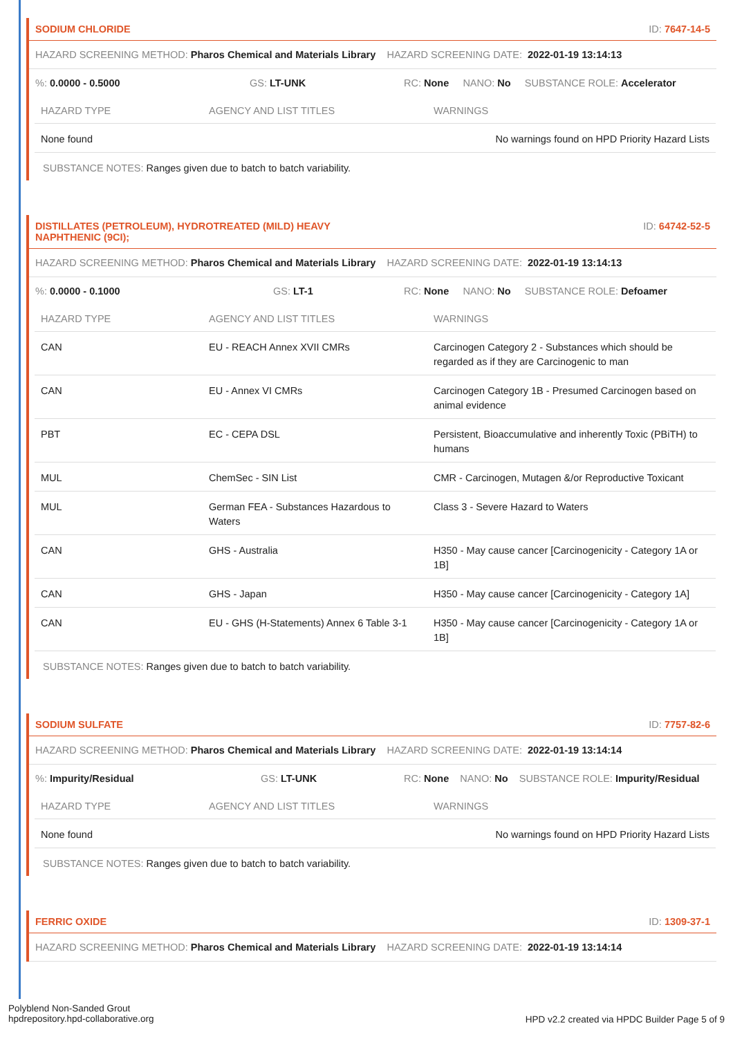SODIUM CHLORIDE ID: 7647-14-5
HAZARD SCREENING METHOD: Pharos Chemical and Materials Library HAZARD SCREENING DATE: 2022-01-19 13:14:13
%: 0.0000 - 0.5000 GS: LT-UNK RC: None NANO: No SUBSTANCE ROLE: Accelerator
| HAZARD TYPE | AGENCY AND LIST TITLES | WARNINGS |
| --- | --- | --- |
| None found | | No warnings found on HPD Priority Hazard Lists |
SUBSTANCE NOTES: Ranges given due to batch to batch variability.
DISTILLATES (PETROLEUM), HYDROTREATED (MILD) HEAVY
NAPHTHENIC (9CI); ID: 64742-52-5
HAZARD SCREENING METHOD: Pharos Chemical and Materials Library HAZARD SCREENING DATE: 2022-01-19 13:14:13
%: 0.0000 - 0.1000 GS: LT-1 RC: None NANO: No SUBSTANCE ROLE: Defoamer
| HAZARD TYPE | AGENCY AND LIST TITLES | WARNINGS |
| --- | --- | --- |
| CAN | EU - REACH Annex XVII CMRs | Carcinogen Category 2 - Substances which should be regarded as if they are Carcinogenic to man |
| CAN | EU - Annex VI CMRs | Carcinogen Category 1B - Presumed Carcinogen based on animal evidence |
| PBT | EC - CEPA DSL | Persistent, Bioaccumulative and inherently Toxic (PBiTH) to humans |
| MUL | ChemSec - SIN List | CMR - Carcinogen, Mutagen &/or Reproductive Toxicant |
| MUL | German FEA - Substances Hazardous to Waters | Class 3 - Severe Hazard to Waters |
| CAN | GHS - Australia | H350 - May cause cancer [Carcinogenicity - Category 1A or 1B] |
| CAN | GHS - Japan | H350 - May cause cancer [Carcinogenicity - Category 1A] |
| CAN | EU - GHS (H-Statements) Annex 6 Table 3-1 | H350 - May cause cancer [Carcinogenicity - Category 1A or 1B] |
SUBSTANCE NOTES: Ranges given due to batch to batch variability.
SODIUM SULFATE ID: 7757-82-6
HAZARD SCREENING METHOD: Pharos Chemical and Materials Library HAZARD SCREENING DATE: 2022-01-19 13:14:14
%: Impurity/Residual GS: LT-UNK RC: None NANO: No SUBSTANCE ROLE: Impurity/Residual
| HAZARD TYPE | AGENCY AND LIST TITLES | WARNINGS |
| --- | --- | --- |
| None found | | No warnings found on HPD Priority Hazard Lists |
SUBSTANCE NOTES: Ranges given due to batch to batch variability.
FERRIC OXIDE ID: 1309-37-1
HAZARD SCREENING METHOD: Pharos Chemical and Materials Library HAZARD SCREENING DATE: 2022-01-19 13:14:14
Polyblend Non-Sanded Grout
hpdrepository.hpd-collaborative.org
HPD v2.2 created via HPDC Builder Page 5 of 9